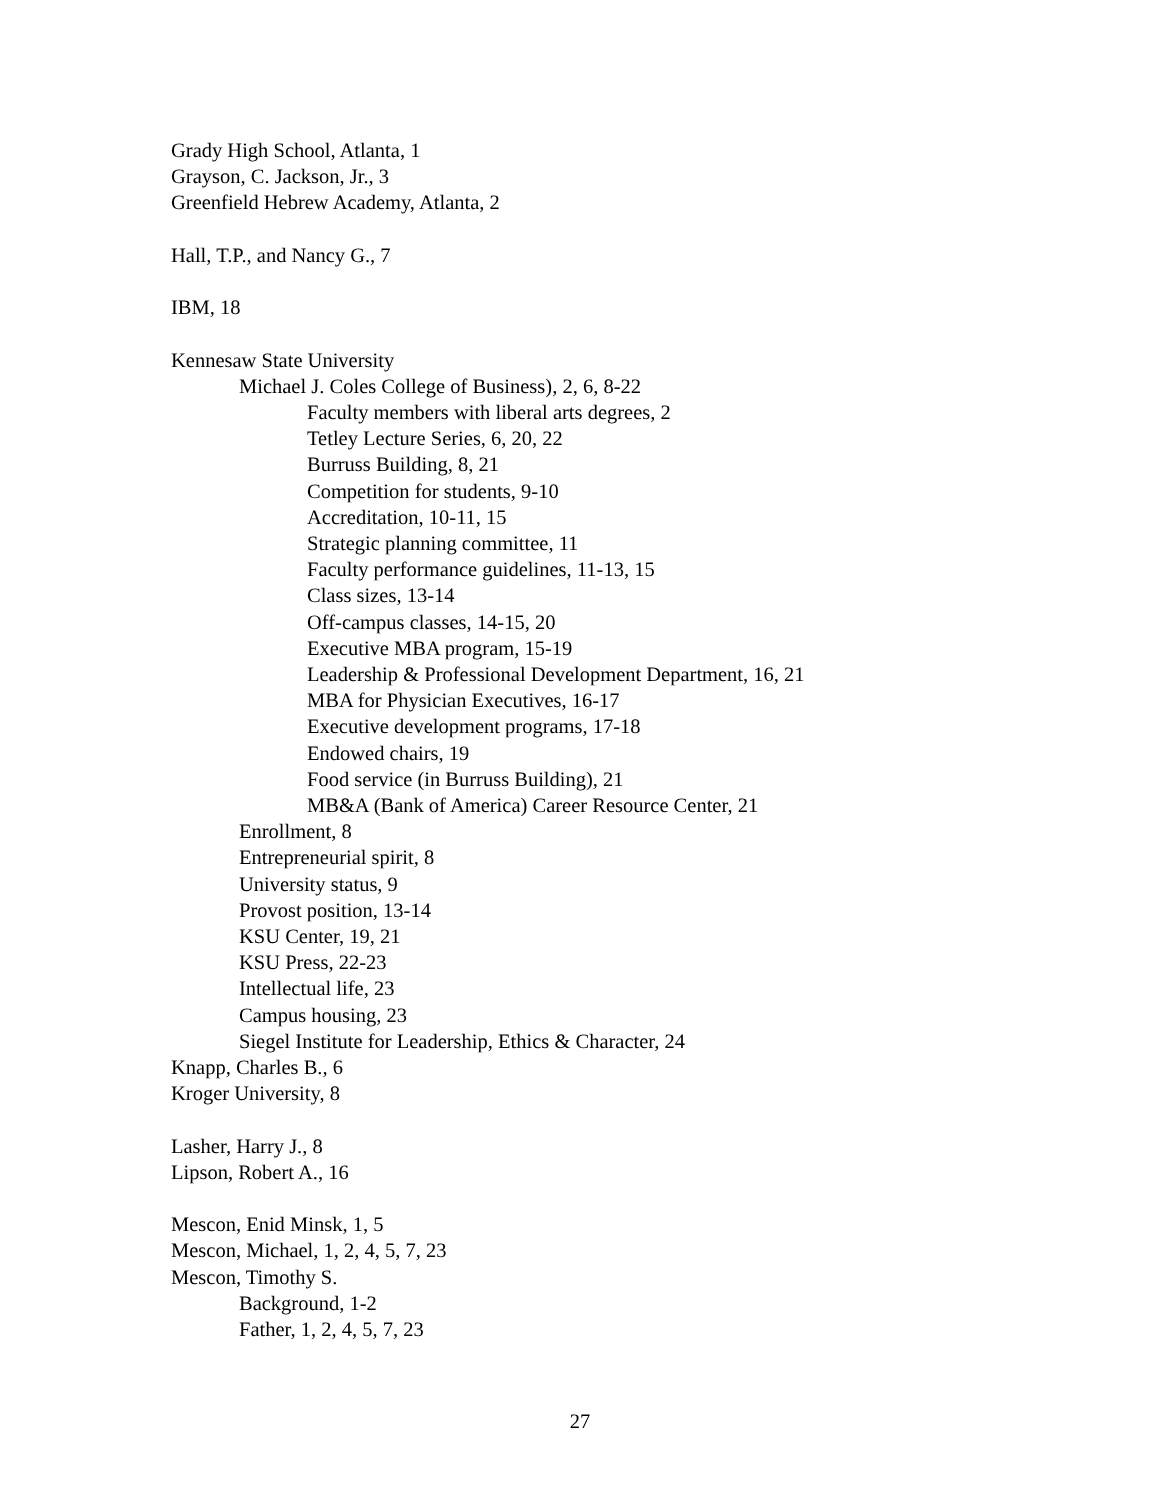Grady High School, Atlanta, 1
Grayson, C. Jackson, Jr., 3
Greenfield Hebrew Academy, Atlanta, 2
Hall, T.P., and Nancy G., 7
IBM, 18
Kennesaw State University
Michael J. Coles College of Business), 2, 6, 8-22
Faculty members with liberal arts degrees, 2
Tetley Lecture Series, 6, 20, 22
Burruss Building, 8, 21
Competition for students, 9-10
Accreditation, 10-11, 15
Strategic planning committee, 11
Faculty performance guidelines, 11-13, 15
Class sizes, 13-14
Off-campus classes, 14-15, 20
Executive MBA program, 15-19
Leadership & Professional Development Department, 16, 21
MBA for Physician Executives, 16-17
Executive development programs, 17-18
Endowed chairs, 19
Food service (in Burruss Building), 21
MB&A (Bank of America) Career Resource Center, 21
Enrollment, 8
Entrepreneurial spirit, 8
University status, 9
Provost position, 13-14
KSU Center, 19, 21
KSU Press, 22-23
Intellectual life, 23
Campus housing, 23
Siegel Institute for Leadership, Ethics & Character, 24
Knapp, Charles B., 6
Kroger University, 8
Lasher, Harry J., 8
Lipson, Robert A., 16
Mescon, Enid Minsk, 1, 5
Mescon, Michael, 1, 2, 4, 5, 7, 23
Mescon, Timothy S.
Background, 1-2
Father, 1, 2, 4, 5, 7, 23
27